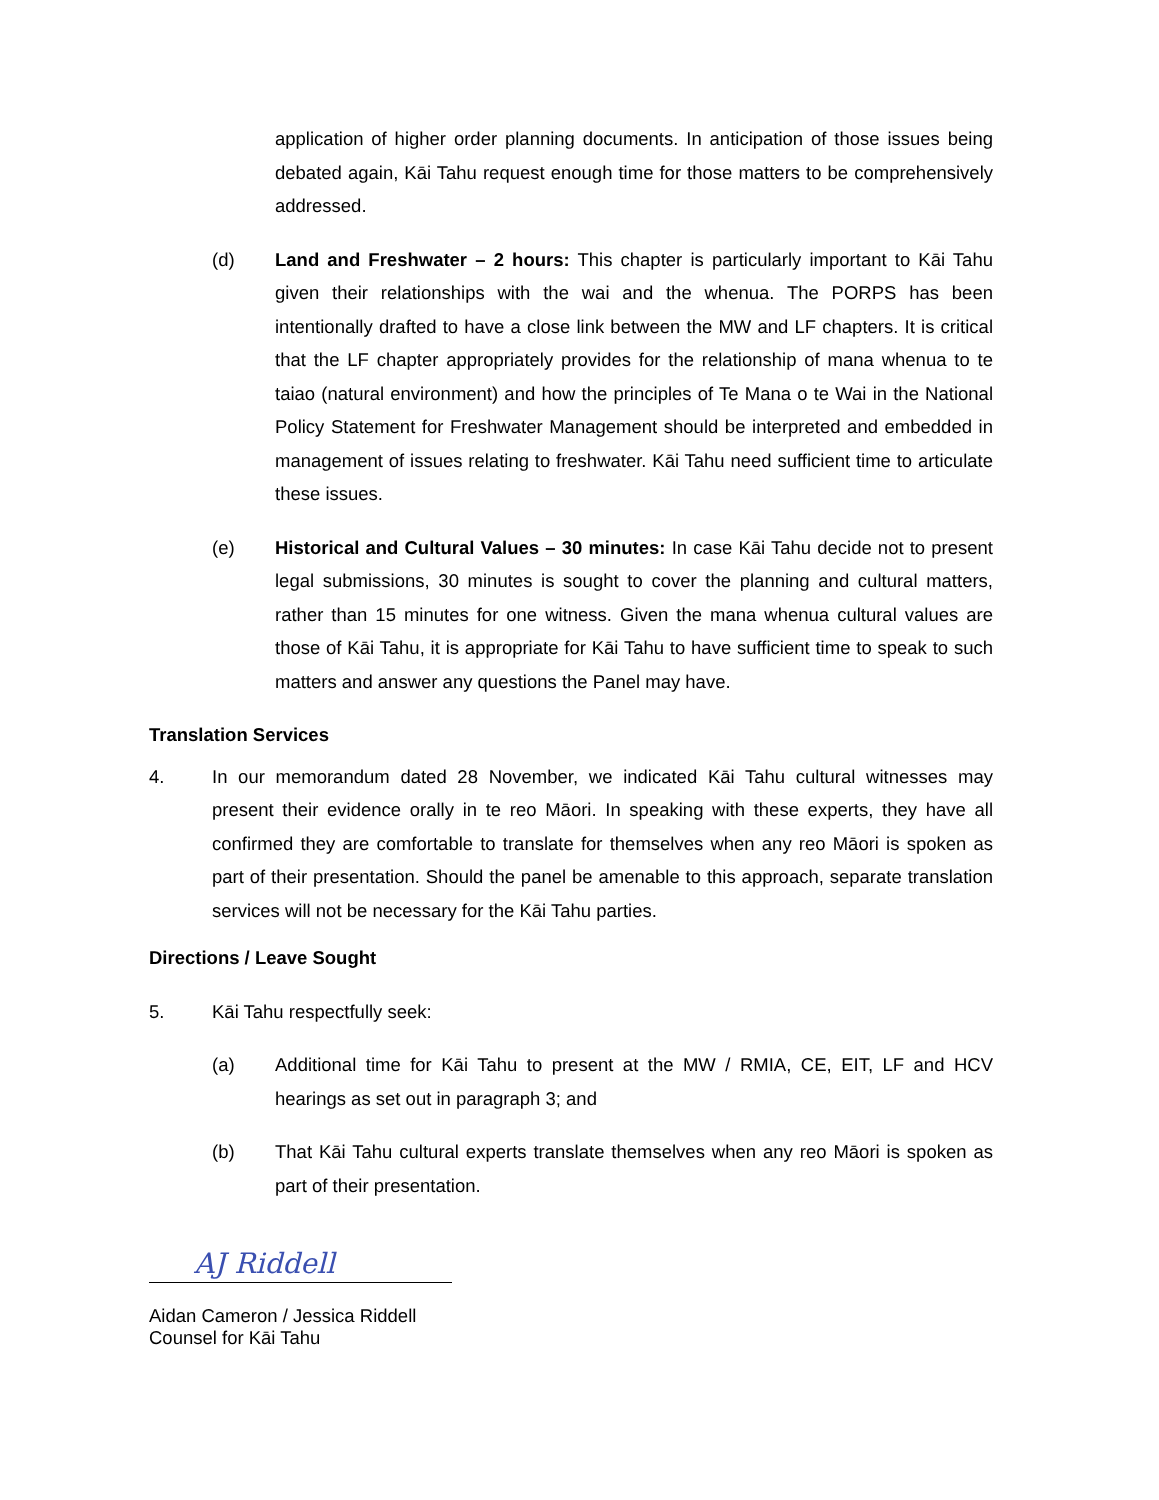application of higher order planning documents. In anticipation of those issues being debated again, Kāi Tahu request enough time for those matters to be comprehensively addressed.
(d) Land and Freshwater – 2 hours: This chapter is particularly important to Kāi Tahu given their relationships with the wai and the whenua. The PORPS has been intentionally drafted to have a close link between the MW and LF chapters. It is critical that the LF chapter appropriately provides for the relationship of mana whenua to te taiao (natural environment) and how the principles of Te Mana o te Wai in the National Policy Statement for Freshwater Management should be interpreted and embedded in management of issues relating to freshwater. Kāi Tahu need sufficient time to articulate these issues.
(e) Historical and Cultural Values – 30 minutes: In case Kāi Tahu decide not to present legal submissions, 30 minutes is sought to cover the planning and cultural matters, rather than 15 minutes for one witness. Given the mana whenua cultural values are those of Kāi Tahu, it is appropriate for Kāi Tahu to have sufficient time to speak to such matters and answer any questions the Panel may have.
Translation Services
4. In our memorandum dated 28 November, we indicated Kāi Tahu cultural witnesses may present their evidence orally in te reo Māori. In speaking with these experts, they have all confirmed they are comfortable to translate for themselves when any reo Māori is spoken as part of their presentation. Should the panel be amenable to this approach, separate translation services will not be necessary for the Kāi Tahu parties.
Directions / Leave Sought
5. Kāi Tahu respectfully seek:
(a) Additional time for Kāi Tahu to present at the MW / RMIA, CE, EIT, LF and HCV hearings as set out in paragraph 3; and
(b) That Kāi Tahu cultural experts translate themselves when any reo Māori is spoken as part of their presentation.
AJ Riddell
Aidan Cameron / Jessica Riddell
Counsel for Kāi Tahu